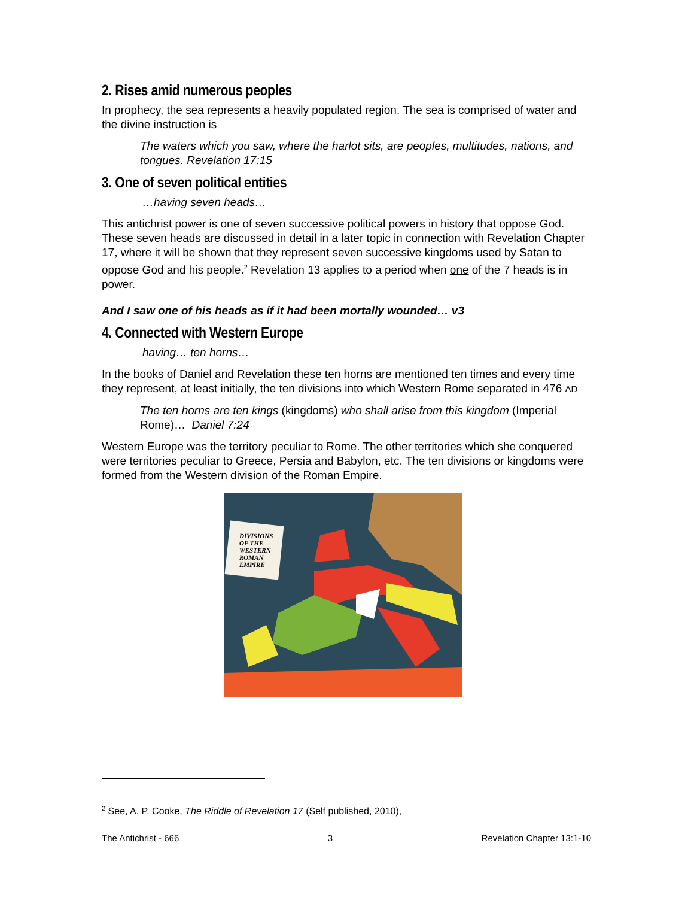2. Rises amid numerous peoples
In prophecy, the sea represents a heavily populated region. The sea is comprised of water and the divine instruction is
The waters which you saw, where the harlot sits, are peoples, multitudes, nations, and tongues. Revelation 17:15
3. One of seven political entities
…having seven heads…
This antichrist power is one of seven successive political powers in history that oppose God. These seven heads are discussed in detail in a later topic in connection with Revelation Chapter 17, where it will be shown that they represent seven successive kingdoms used by Satan to oppose God and his people.<sup>2</sup> Revelation 13 applies to a period when one of the 7 heads is in power.
And I saw one of his heads as if it had been mortally wounded… v3
4. Connected with Western Europe
having… ten horns…
In the books of Daniel and Revelation these ten horns are mentioned ten times and every time they represent, at least initially, the ten divisions into which Western Rome separated in 476 AD
The ten horns are ten kings (kingdoms) who shall arise from this kingdom (Imperial Rome)… Daniel 7:24
Western Europe was the territory peculiar to Rome. The other territories which she conquered were territories peculiar to Greece, Persia and Babylon, etc. The ten divisions or kingdoms were formed from the Western division of the Roman Empire.
DIVISIONS
OF THE
WESTERN
ROMAN
EMPIRE
<sup>2</sup> See, A. P. Cooke, The Riddle of Revelation 17 (Self published, 2010),
The Antichrist - 666 3 Revelation Chapter 13:1-10